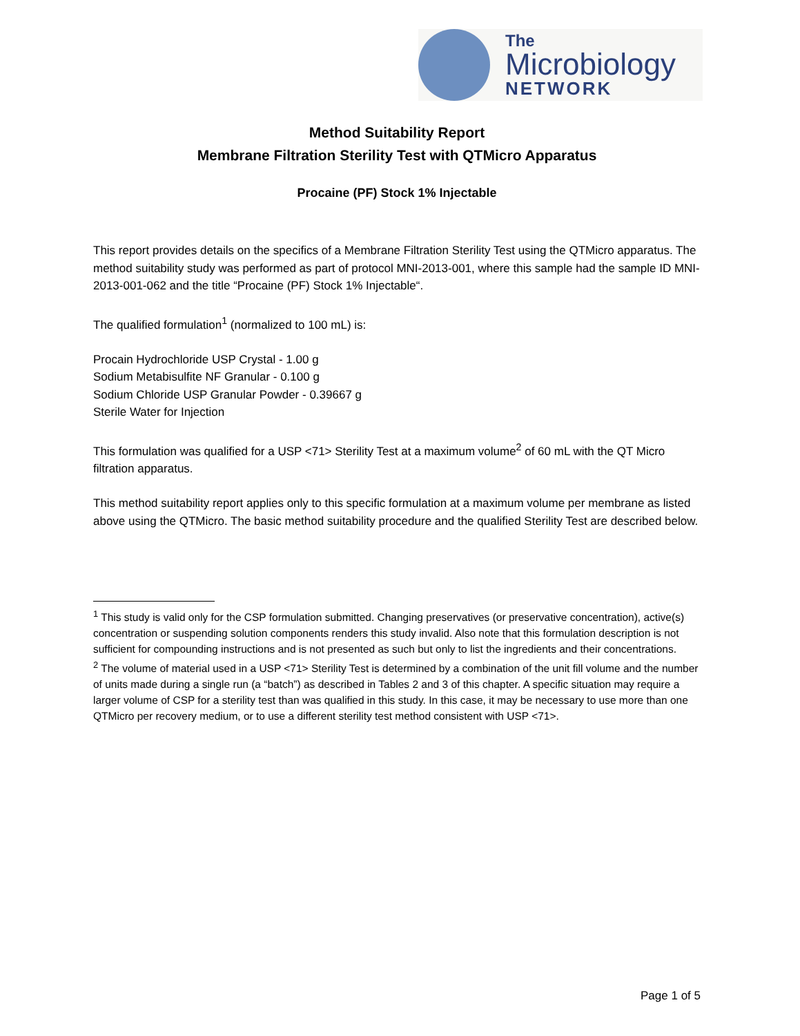The
Microbiology
NETWORK
Method Suitability Report
Membrane Filtration Sterility Test with QTMicro Apparatus
Procaine (PF) Stock 1% Injectable
This report provides details on the specifics of a Membrane Filtration Sterility Test using the QTMicro apparatus. The method suitability study was performed as part of protocol MNI-2013-001, where this sample had the sample ID MNI-2013-001-062 and the title “Procaine (PF) Stock 1% Injectable“.
The qualified formulation<sup>1</sup> (normalized to 100 mL) is:
Procain Hydrochloride USP Crystal - 1.00 g
Sodium Metabisulfite NF Granular - 0.100 g
Sodium Chloride USP Granular Powder - 0.39667 g
Sterile Water for Injection
This formulation was qualified for a USP <71> Sterility Test at a maximum volume<sup>2</sup> of 60 mL with the QT Micro filtration apparatus.
This method suitability report applies only to this specific formulation at a maximum volume per membrane as listed above using the QTMicro. The basic method suitability procedure and the qualified Sterility Test are described below.
<sup>1</sup> This study is valid only for the CSP formulation submitted. Changing preservatives (or preservative concentration), active(s) concentration or suspending solution components renders this study invalid. Also note that this formulation description is not sufficient for compounding instructions and is not presented as such but only to list the ingredients and their concentrations.
<sup>2</sup> The volume of material used in a USP <71> Sterility Test is determined by a combination of the unit fill volume and the number of units made during a single run (a “batch”) as described in Tables 2 and 3 of this chapter. A specific situation may require a larger volume of CSP for a sterility test than was qualified in this study. In this case, it may be necessary to use more than one QTMicro per recovery medium, or to use a different sterility test method consistent with USP <71>.
Page 1 of 5